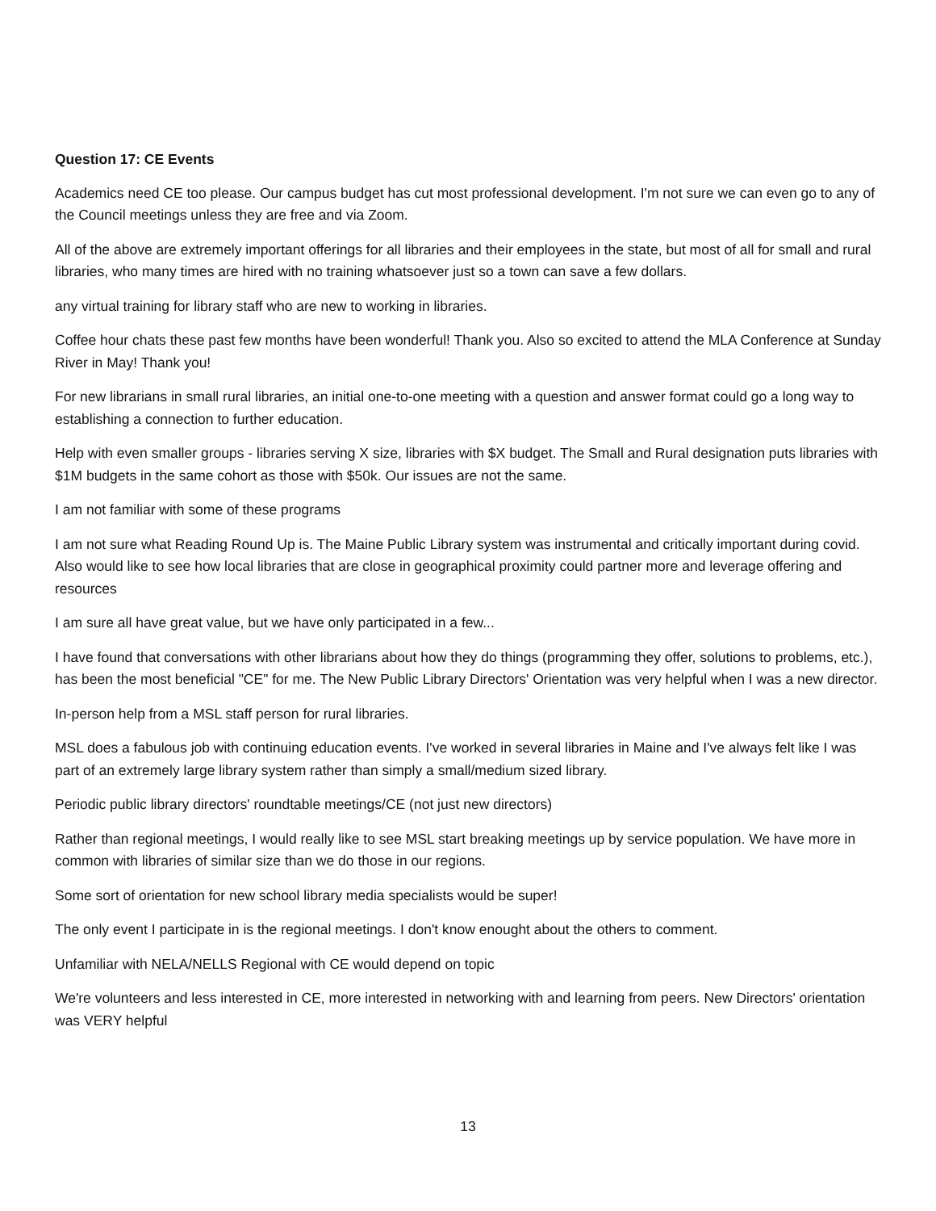Question 17: CE Events
Academics need CE too please. Our campus budget has cut most professional development. I'm not sure we can even go to any of the Council meetings unless they are free and via Zoom.
All of the above are extremely important offerings for all libraries and their employees in the state, but most of all for small and rural libraries, who many times are hired with no training whatsoever just so a town can save a few dollars.
any virtual training for library staff who are new to working in libraries.
Coffee hour chats these past few months have been wonderful! Thank you. Also so excited to attend the MLA Conference at Sunday River in May! Thank you!
For new librarians in small rural libraries, an initial one-to-one meeting with a question and answer format could go a long way to establishing a connection to further education.
Help with even smaller groups - libraries serving X size, libraries with $X budget. The Small and Rural designation puts libraries with $1M budgets in the same cohort as those with $50k. Our issues are not the same.
I am not familiar with some of these programs
I am not sure what Reading Round Up is. The Maine Public Library system was instrumental and critically important during covid. Also would like to see how local libraries that are close in geographical proximity could partner more and leverage offering and resources
I am sure all have great value, but we have only participated in a few...
I have found that conversations with other librarians about how they do things (programming they offer, solutions to problems, etc.), has been the most beneficial "CE" for me. The New Public Library Directors' Orientation was very helpful when I was a new director.
In-person help from a MSL staff person for rural libraries.
MSL does a fabulous job with continuing education events. I've worked in several libraries in Maine and I've always felt like I was part of an extremely large library system rather than simply a small/medium sized library.
Periodic public library directors' roundtable meetings/CE (not just new directors)
Rather than regional meetings, I would really like to see MSL start breaking meetings up by service population. We have more in common with libraries of similar size than we do those in our regions.
Some sort of orientation for new school library media specialists would be super!
The only event I participate in is the regional meetings. I don't know enought about the others to comment.
Unfamiliar with NELA/NELLS Regional with CE would depend on topic
We're volunteers and less interested in CE, more interested in networking with and learning from peers. New Directors' orientation was VERY helpful
13